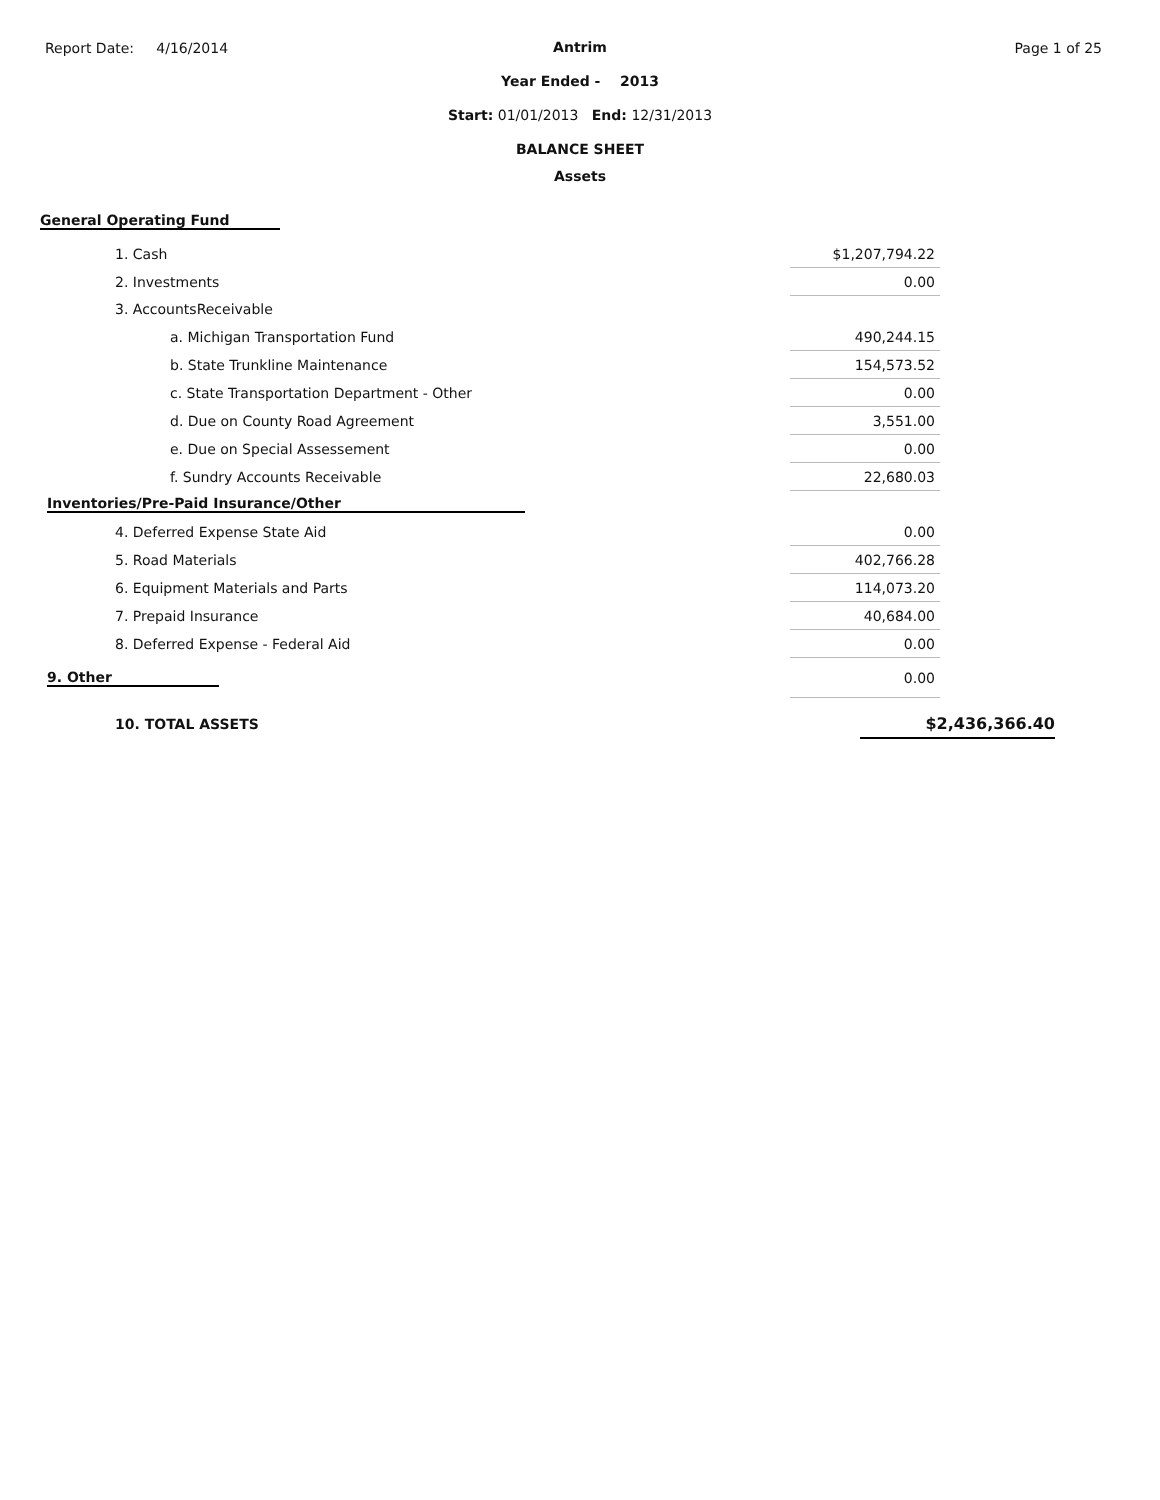Report Date: 4/16/2014 Page 1 of 25
Antrim
Year Ended - 2013
Start: 01/01/2013 End: 12/31/2013
BALANCE SHEET
Assets
General Operating Fund
| 1. Cash | $1,207,794.22 |
| 2. Investments | 0.00 |
| 3. AccountsReceivable | |
| a. Michigan Transportation Fund | 490,244.15 |
| b. State Trunkline Maintenance | 154,573.52 |
| c. State Transportation Department - Other | 0.00 |
| d. Due on County Road Agreement | 3,551.00 |
| e. Due on Special Assessement | 0.00 |
| f. Sundry Accounts Receivable | 22,680.03 |
| Inventories/Pre-Paid Insurance/Other | |
| 4. Deferred Expense State Aid | 0.00 |
| 5. Road Materials | 402,766.28 |
| 6. Equipment Materials and Parts | 114,073.20 |
| 7. Prepaid Insurance | 40,684.00 |
| 8. Deferred Expense - Federal Aid | 0.00 |
| 9. Other | 0.00 |
| 10. TOTAL ASSETS | $2,436,366.40 |